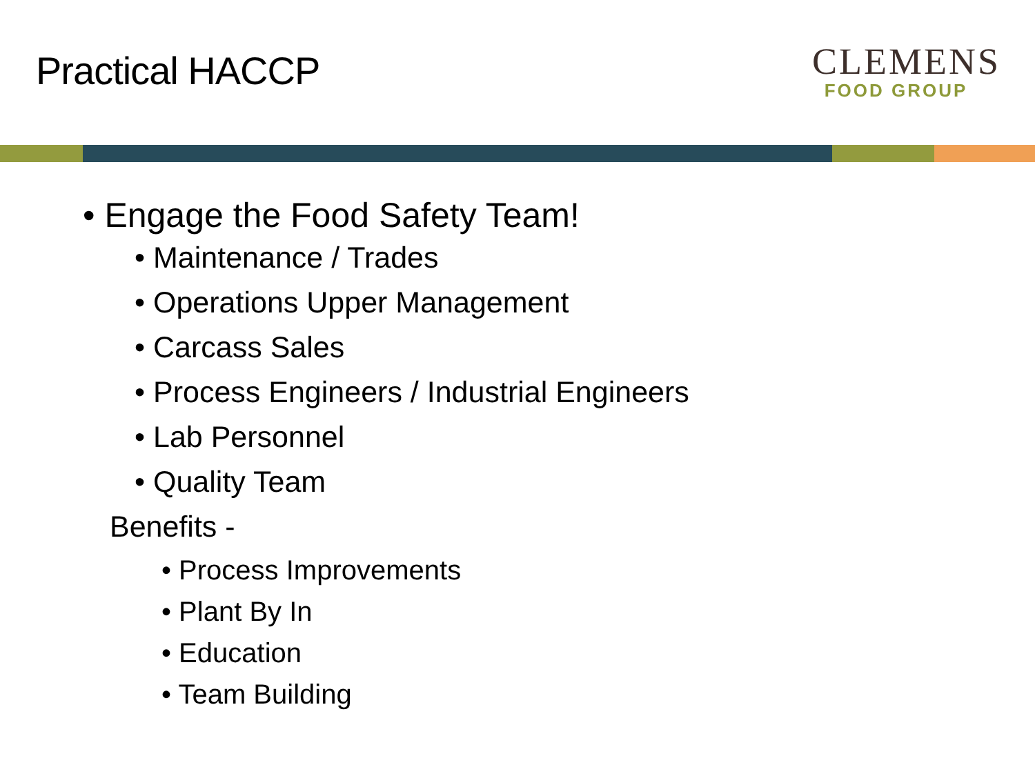Practical HACCP
CLEMENS
FOOD GROUP
• Engage the Food Safety Team!
• Maintenance / Trades
• Operations Upper Management
• Carcass Sales
• Process Engineers / Industrial Engineers
• Lab Personnel
• Quality Team
Benefits -
• Process Improvements
• Plant By In
• Education
• Team Building